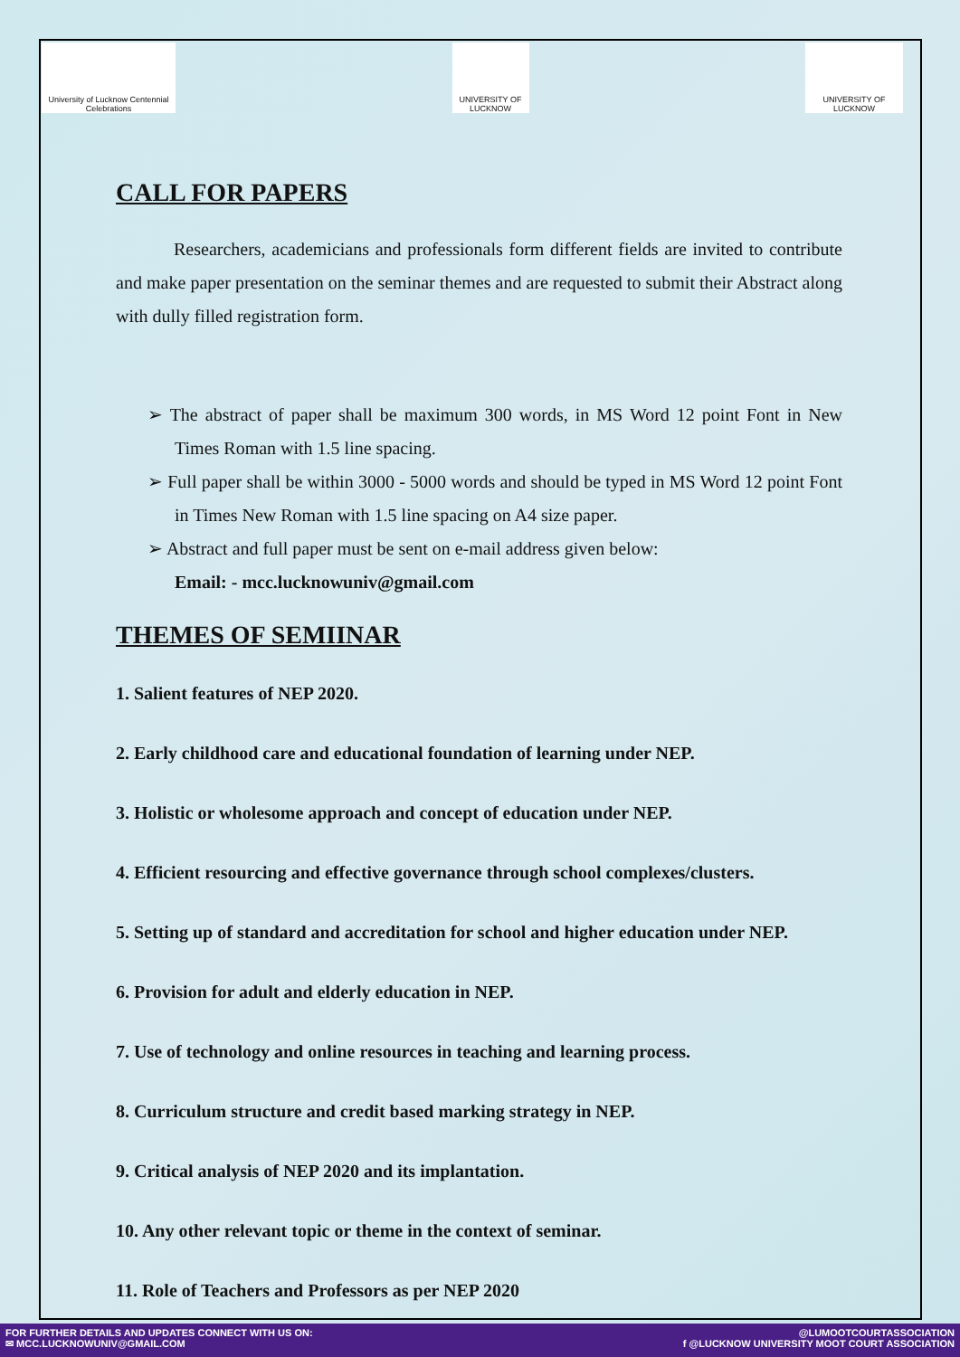University of Lucknow Centennial Celebrations
UNIVERSITY OF LUCKNOW
UNIVERSITY OF LUCKNOW
CALL FOR PAPERS
Researchers, academicians and professionals form different fields are invited to contribute and make paper presentation on the seminar themes and are requested to submit their Abstract along with dully filled registration form.
➢ The abstract of paper shall be maximum 300 words, in MS Word 12 point Font in New Times Roman with 1.5 line spacing.
➢ Full paper shall be within 3000 - 5000 words and should be typed in MS Word 12 point Font in Times New Roman with 1.5 line spacing on A4 size paper.
➢ Abstract and full paper must be sent on e-mail address given below:
Email: - mcc.lucknowuniv@gmail.com
THEMES OF SEMIINAR
1. Salient features of NEP 2020.
2. Early childhood care and educational foundation of learning under NEP.
3. Holistic or wholesome approach and concept of education under NEP.
4. Efficient resourcing and effective governance through school complexes/clusters.
5. Setting up of standard and accreditation for school and higher education under NEP.
6. Provision for adult and elderly education in NEP.
7. Use of technology and online resources in teaching and learning process.
8. Curriculum structure and credit based marking strategy in NEP.
9. Critical analysis of NEP 2020 and its implantation.
10. Any other relevant topic or theme in the context of seminar.
11. Role of Teachers and Professors as per NEP 2020
FOR FURTHER DETAILS AND UPDATES CONNECT WITH US ON:
✉ MCC.LUCKNOWUNIV@GMAIL.COM
@LUMOOTCOURTASSOCIATION
f @LUCKNOW UNIVERSITY MOOT COURT ASSOCIATION